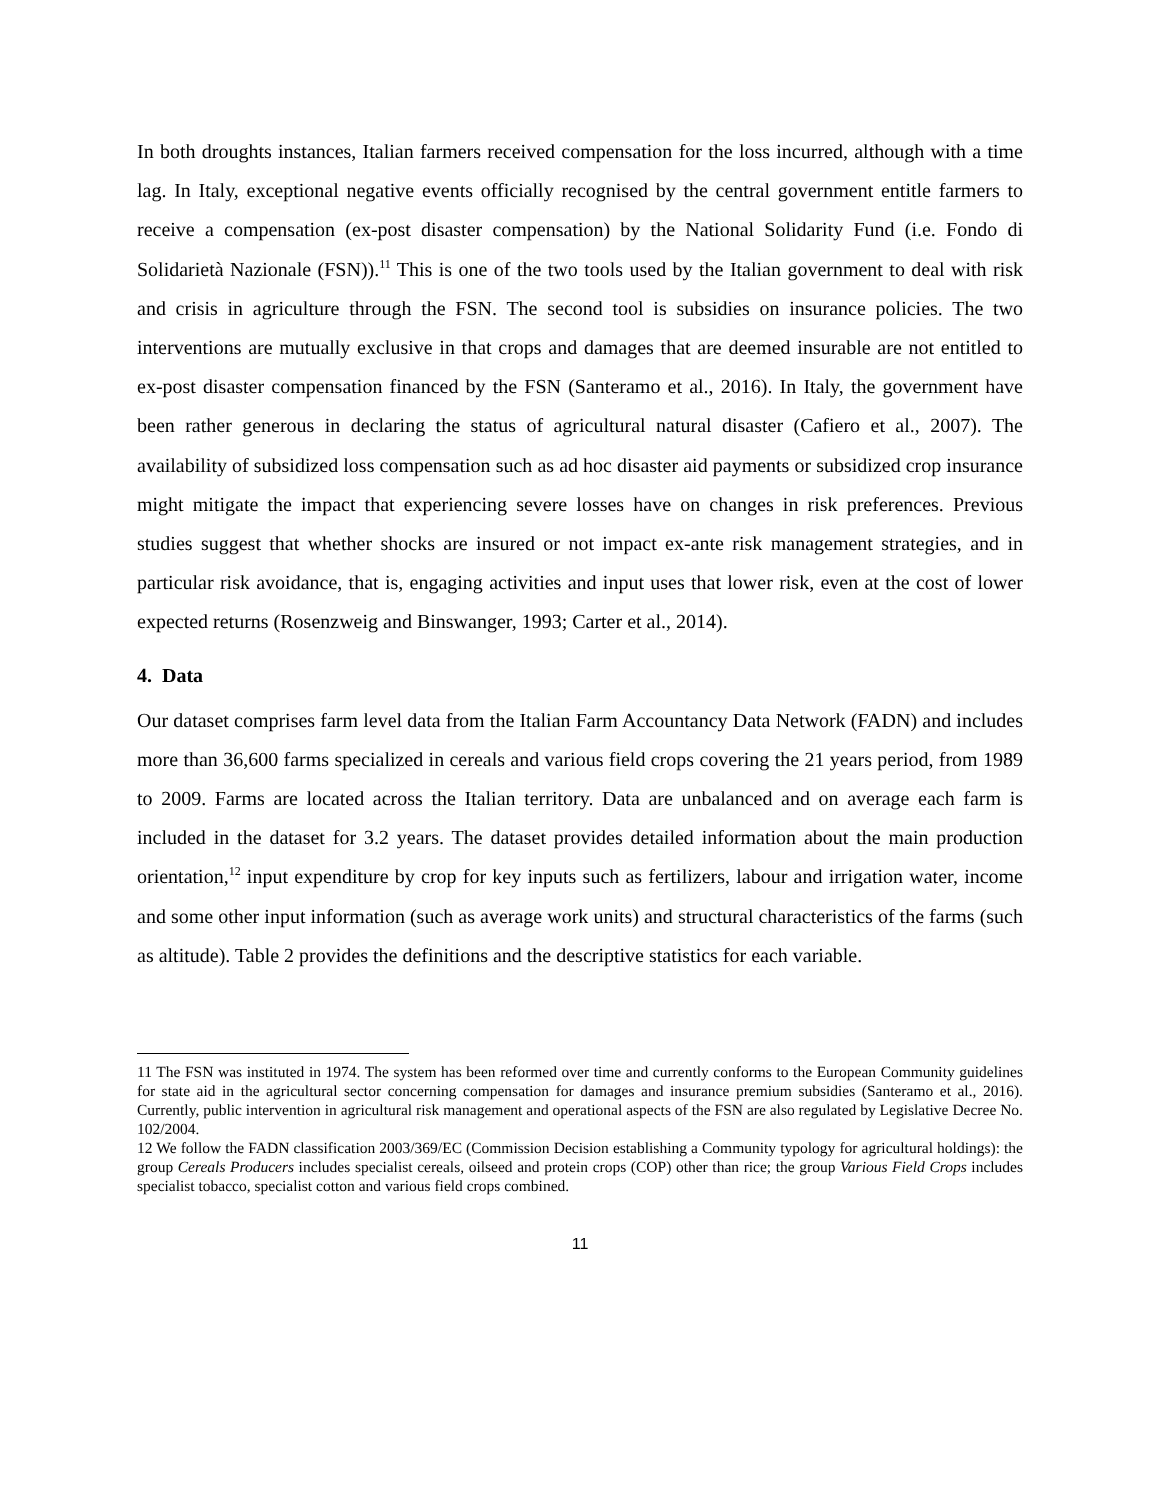In both droughts instances, Italian farmers received compensation for the loss incurred, although with a time lag. In Italy, exceptional negative events officially recognised by the central government entitle farmers to receive a compensation (ex-post disaster compensation) by the National Solidarity Fund (i.e. Fondo di Solidarietà Nazionale (FSN)).<sup>11</sup> This is one of the two tools used by the Italian government to deal with risk and crisis in agriculture through the FSN. The second tool is subsidies on insurance policies. The two interventions are mutually exclusive in that crops and damages that are deemed insurable are not entitled to ex-post disaster compensation financed by the FSN (Santeramo et al., 2016). In Italy, the government have been rather generous in declaring the status of agricultural natural disaster (Cafiero et al., 2007). The availability of subsidized loss compensation such as ad hoc disaster aid payments or subsidized crop insurance might mitigate the impact that experiencing severe losses have on changes in risk preferences. Previous studies suggest that whether shocks are insured or not impact ex-ante risk management strategies, and in particular risk avoidance, that is, engaging activities and input uses that lower risk, even at the cost of lower expected returns (Rosenzweig and Binswanger, 1993; Carter et al., 2014).
4. Data
Our dataset comprises farm level data from the Italian Farm Accountancy Data Network (FADN) and includes more than 36,600 farms specialized in cereals and various field crops covering the 21 years period, from 1989 to 2009. Farms are located across the Italian territory. Data are unbalanced and on average each farm is included in the dataset for 3.2 years. The dataset provides detailed information about the main production orientation,<sup>12</sup> input expenditure by crop for key inputs such as fertilizers, labour and irrigation water, income and some other input information (such as average work units) and structural characteristics of the farms (such as altitude). Table 2 provides the definitions and the descriptive statistics for each variable.
11 The FSN was instituted in 1974. The system has been reformed over time and currently conforms to the European Community guidelines for state aid in the agricultural sector concerning compensation for damages and insurance premium subsidies (Santeramo et al., 2016). Currently, public intervention in agricultural risk management and operational aspects of the FSN are also regulated by Legislative Decree No. 102/2004.
12 We follow the FADN classification 2003/369/EC (Commission Decision establishing a Community typology for agricultural holdings): the group Cereals Producers includes specialist cereals, oilseed and protein crops (COP) other than rice; the group Various Field Crops includes specialist tobacco, specialist cotton and various field crops combined.
11